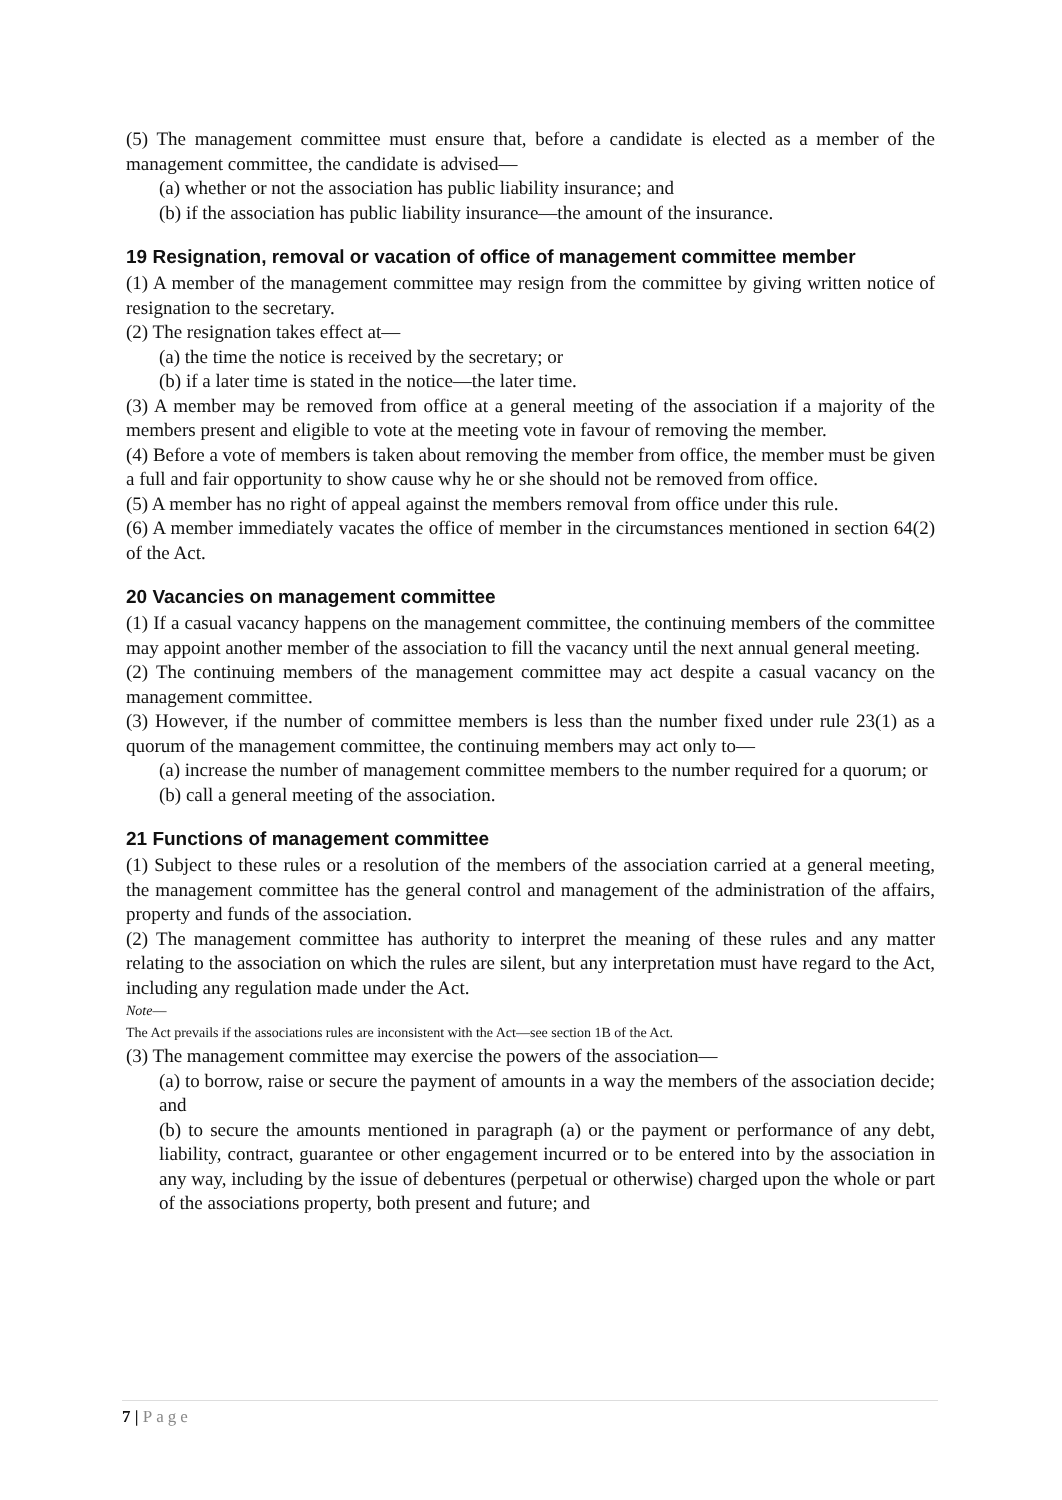(5) The management committee must ensure that, before a candidate is elected as a member of the management committee, the candidate is advised—
(a) whether or not the association has public liability insurance; and
(b) if the association has public liability insurance—the amount of the insurance.
19 Resignation, removal or vacation of office of management committee member
(1) A member of the management committee may resign from the committee by giving written notice of resignation to the secretary.
(2) The resignation takes effect at—
(a) the time the notice is received by the secretary; or
(b) if a later time is stated in the notice—the later time.
(3) A member may be removed from office at a general meeting of the association if a majority of the members present and eligible to vote at the meeting vote in favour of removing the member.
(4) Before a vote of members is taken about removing the member from office, the member must be given a full and fair opportunity to show cause why he or she should not be removed from office.
(5) A member has no right of appeal against the members removal from office under this rule.
(6) A member immediately vacates the office of member in the circumstances mentioned in section 64(2) of the Act.
20 Vacancies on management committee
(1) If a casual vacancy happens on the management committee, the continuing members of the committee may appoint another member of the association to fill the vacancy until the next annual general meeting.
(2) The continuing members of the management committee may act despite a casual vacancy on the management committee.
(3) However, if the number of committee members is less than the number fixed under rule 23(1) as a quorum of the management committee, the continuing members may act only to—
(a) increase the number of management committee members to the number required for a quorum; or
(b) call a general meeting of the association.
21 Functions of management committee
(1) Subject to these rules or a resolution of the members of the association carried at a general meeting, the management committee has the general control and management of the administration of the affairs, property and funds of the association.
(2) The management committee has authority to interpret the meaning of these rules and any matter relating to the association on which the rules are silent, but any interpretation must have regard to the Act, including any regulation made under the Act.
Note—
The Act prevails if the associations rules are inconsistent with the Act—see section 1B of the Act.
(3) The management committee may exercise the powers of the association—
(a) to borrow, raise or secure the payment of amounts in a way the members of the association decide; and
(b) to secure the amounts mentioned in paragraph (a) or the payment or performance of any debt, liability, contract, guarantee or other engagement incurred or to be entered into by the association in any way, including by the issue of debentures (perpetual or otherwise) charged upon the whole or part of the associations property, both present and future; and
7 | Page